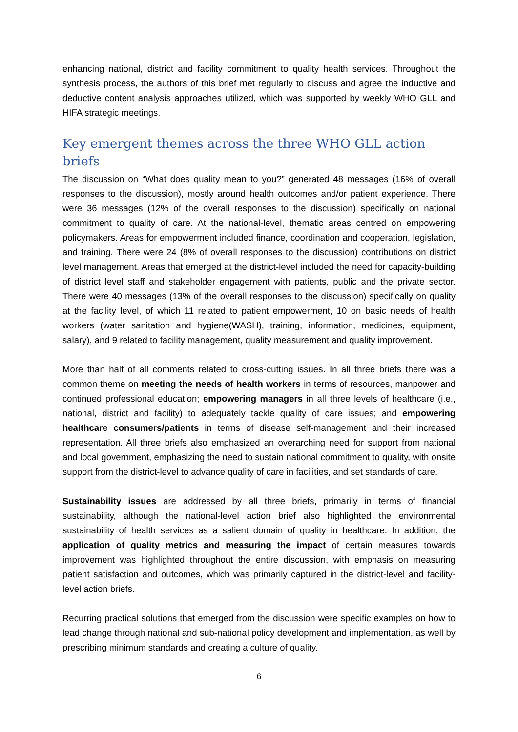enhancing national, district and facility commitment to quality health services. Throughout the synthesis process, the authors of this brief met regularly to discuss and agree the inductive and deductive content analysis approaches utilized, which was supported by weekly WHO GLL and HIFA strategic meetings.
Key emergent themes across the three WHO GLL action briefs
The discussion on “What does quality mean to you?” generated 48 messages (16% of overall responses to the discussion), mostly around health outcomes and/or patient experience. There were 36 messages (12% of the overall responses to the discussion) specifically on national commitment to quality of care. At the national-level, thematic areas centred on empowering policymakers. Areas for empowerment included finance, coordination and cooperation, legislation, and training. There were 24 (8% of overall responses to the discussion) contributions on district level management. Areas that emerged at the district-level included the need for capacity-building of district level staff and stakeholder engagement with patients, public and the private sector. There were 40 messages (13% of the overall responses to the discussion) specifically on quality at the facility level, of which 11 related to patient empowerment, 10 on basic needs of health workers (water sanitation and hygiene(WASH), training, information, medicines, equipment, salary), and 9 related to facility management, quality measurement and quality improvement.
More than half of all comments related to cross-cutting issues. In all three briefs there was a common theme on meeting the needs of health workers in terms of resources, manpower and continued professional education; empowering managers in all three levels of healthcare (i.e., national, district and facility) to adequately tackle quality of care issues; and empowering healthcare consumers/patients in terms of disease self-management and their increased representation. All three briefs also emphasized an overarching need for support from national and local government, emphasizing the need to sustain national commitment to quality, with onsite support from the district-level to advance quality of care in facilities, and set standards of care.
Sustainability issues are addressed by all three briefs, primarily in terms of financial sustainability, although the national-level action brief also highlighted the environmental sustainability of health services as a salient domain of quality in healthcare. In addition, the application of quality metrics and measuring the impact of certain measures towards improvement was highlighted throughout the entire discussion, with emphasis on measuring patient satisfaction and outcomes, which was primarily captured in the district-level and facility-level action briefs.
Recurring practical solutions that emerged from the discussion were specific examples on how to lead change through national and sub-national policy development and implementation, as well by prescribing minimum standards and creating a culture of quality.
6